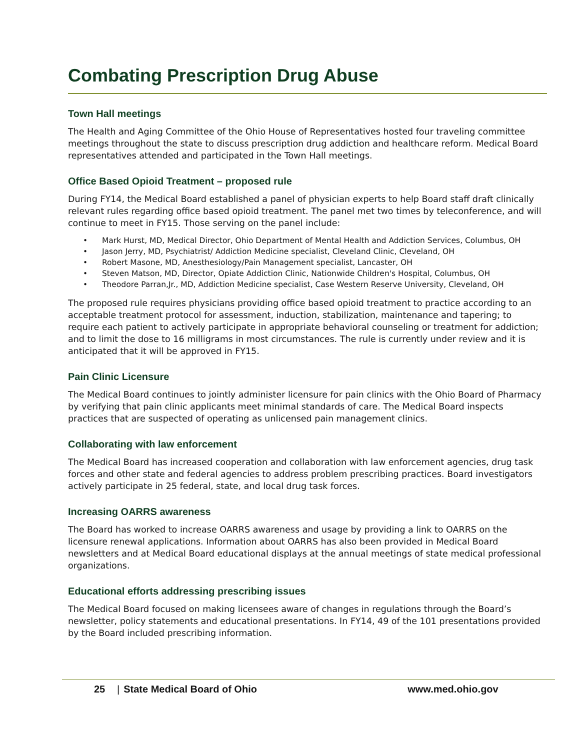Combating Prescription Drug Abuse
Town Hall meetings
The Health and Aging Committee of the Ohio House of Representatives hosted four traveling committee meetings throughout the state to discuss prescription drug addiction and healthcare reform. Medical Board representatives attended and participated in the Town Hall meetings.
Office Based Opioid Treatment – proposed rule
During FY14, the Medical Board established a panel of physician experts to help Board staff draft clinically relevant rules regarding office based opioid treatment. The panel met two times by teleconference, and will continue to meet in FY15. Those serving on the panel include:
• Mark Hurst, MD, Medical Director, Ohio Department of Mental Health and Addiction Services, Columbus, OH
• Jason Jerry, MD, Psychiatrist/ Addiction Medicine specialist, Cleveland Clinic, Cleveland, OH
• Robert Masone, MD, Anesthesiology/Pain Management specialist, Lancaster, OH
• Steven Matson, MD, Director, Opiate Addiction Clinic, Nationwide Children's Hospital, Columbus, OH
• Theodore Parran,Jr., MD, Addiction Medicine specialist, Case Western Reserve University, Cleveland, OH
The proposed rule requires physicians providing office based opioid treatment to practice according to an acceptable treatment protocol for assessment, induction, stabilization, maintenance and tapering; to require each patient to actively participate in appropriate behavioral counseling or treatment for addiction; and to limit the dose to 16 milligrams in most circumstances. The rule is currently under review and it is anticipated that it will be approved in FY15.
Pain Clinic Licensure
The Medical Board continues to jointly administer licensure for pain clinics with the Ohio Board of Pharmacy by verifying that pain clinic applicants meet minimal standards of care. The Medical Board inspects practices that are suspected of operating as unlicensed pain management clinics.
Collaborating with law enforcement
The Medical Board has increased cooperation and collaboration with law enforcement agencies, drug task forces and other state and federal agencies to address problem prescribing practices. Board investigators actively participate in 25 federal, state, and local drug task forces.
Increasing OARRS awareness
The Board has worked to increase OARRS awareness and usage by providing a link to OARRS on the licensure renewal applications. Information about OARRS has also been provided in Medical Board newsletters and at Medical Board educational displays at the annual meetings of state medical professional organizations.
Educational efforts addressing prescribing issues
The Medical Board focused on making licensees aware of changes in regulations through the Board’s newsletter, policy statements and educational presentations. In FY14, 49 of the 101 presentations provided by the Board included prescribing information.
25 | State Medical Board of Ohio www.med.ohio.gov